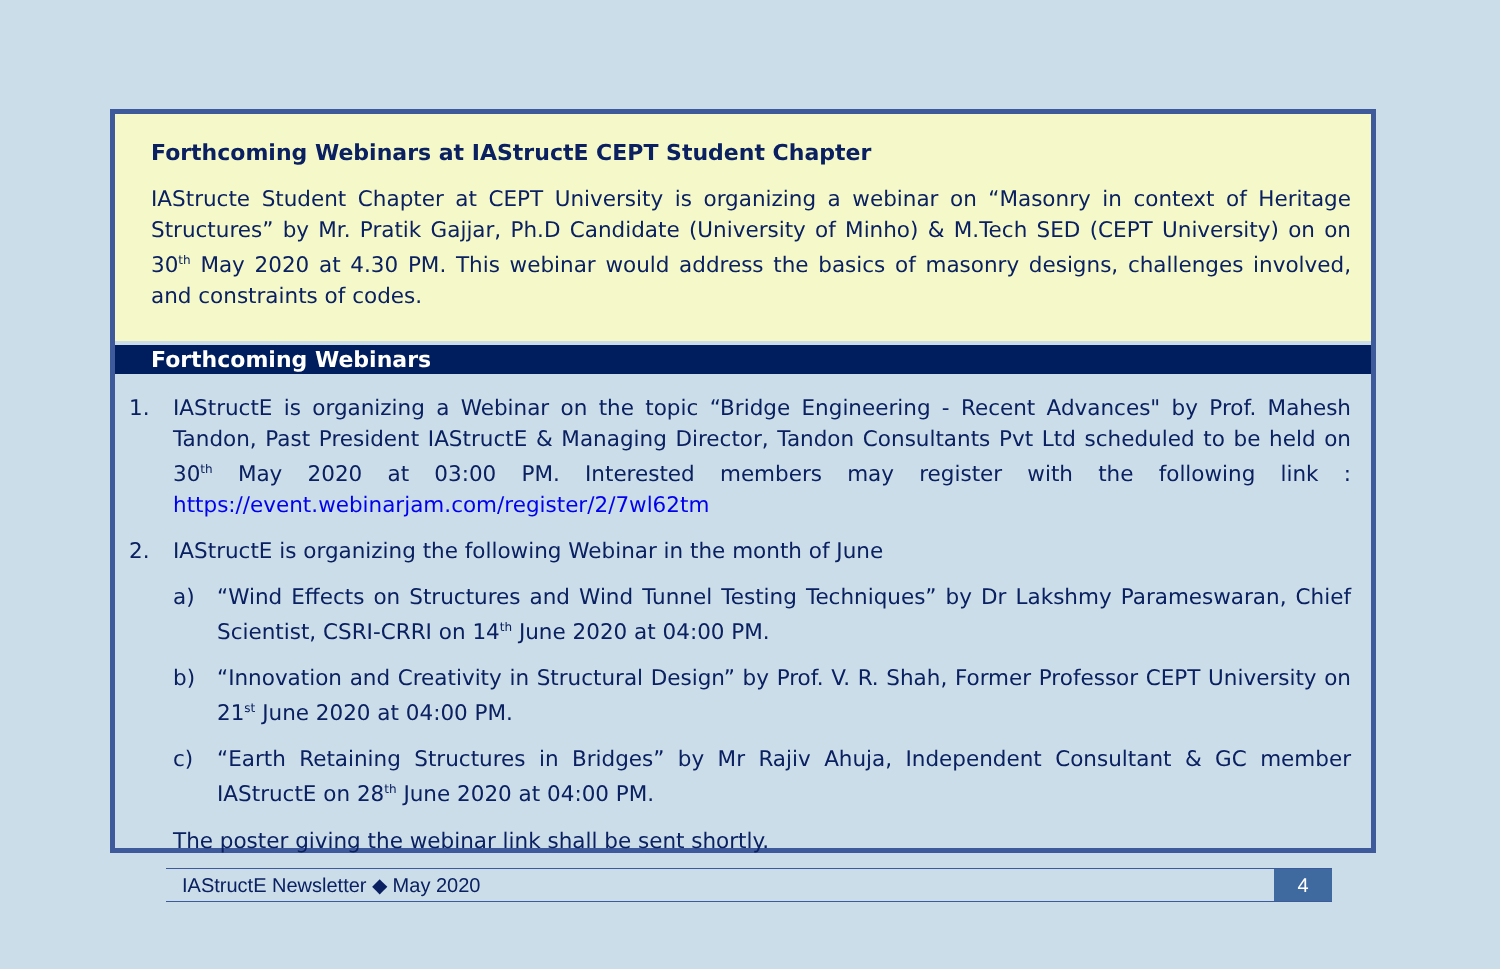Forthcoming Webinars at IAStructE CEPT Student Chapter
IAStructe Student Chapter at CEPT University is organizing a webinar on “Masonry in context of Heritage Structures” by Mr. Pratik Gajjar, Ph.D Candidate (University of Minho) & M.Tech SED (CEPT University) on on 30<sup>th</sup> May 2020 at 4.30 PM. This webinar would address the basics of masonry designs, challenges involved, and constraints of codes.
Forthcoming Webinars
1. IAStructE is organizing a Webinar on the topic “Bridge Engineering - Recent Advances" by Prof. Mahesh Tandon, Past President IAStructE & Managing Director, Tandon Consultants Pvt Ltd scheduled to be held on 30<sup>th</sup> May 2020 at 03:00 PM. Interested members may register with the following link : https://event.webinarjam.com/register/2/7wl62tm
2. IAStructE is organizing the following Webinar in the month of June
a) “Wind Effects on Structures and Wind Tunnel Testing Techniques” by Dr Lakshmy Parameswaran, Chief Scientist, CSRI-CRRI on 14<sup>th</sup> June 2020 at 04:00 PM.
b) “Innovation and Creativity in Structural Design” by Prof. V. R. Shah, Former Professor CEPT University on 21<sup>st</sup> June 2020 at 04:00 PM.
c) “Earth Retaining Structures in Bridges” by Mr Rajiv Ahuja, Independent Consultant & GC member IAStructE on 28<sup>th</sup> June 2020 at 04:00 PM.
The poster giving the webinar link shall be sent shortly.
IAStructE Newsletter ◆ May 2020 4